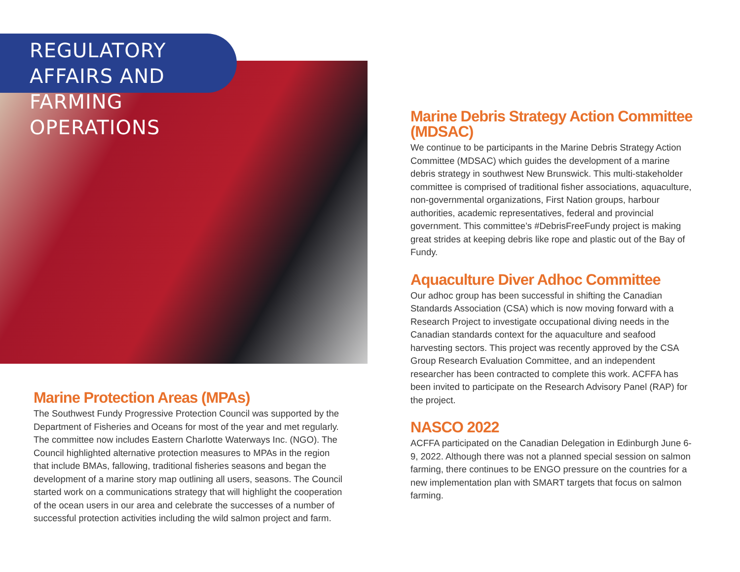REGULATORY AFFAIRS AND
FARMING OPERATIONS
Marine Protection Areas (MPAs)
The Southwest Fundy Progressive Protection Council was supported by the Department of Fisheries and Oceans for most of the year and met regularly. The committee now includes Eastern Charlotte Waterways Inc. (NGO). The Council highlighted alternative protection measures to MPAs in the region that include BMAs, fallowing, traditional fisheries seasons and began the development of a marine story map outlining all users, seasons. The Council started work on a communications strategy that will highlight the cooperation of the ocean users in our area and celebrate the successes of a number of successful protection activities including the wild salmon project and farm.
Marine Debris Strategy Action Committee (MDSAC)
We continue to be participants in the Marine Debris Strategy Action Committee (MDSAC) which guides the development of a marine debris strategy in southwest New Brunswick. This multi-stakeholder committee is comprised of traditional fisher associations, aquaculture, non-governmental organizations, First Nation groups, harbour authorities, academic representatives, federal and provincial government. This committee’s #DebrisFreeFundy project is making great strides at keeping debris like rope and plastic out of the Bay of Fundy.
Aquaculture Diver Adhoc Committee
Our adhoc group has been successful in shifting the Canadian Standards Association (CSA) which is now moving forward with a Research Project to investigate occupational diving needs in the Canadian standards context for the aquaculture and seafood harvesting sectors. This project was recently approved by the CSA Group Research Evaluation Committee, and an independent researcher has been contracted to complete this work. ACFFA has been invited to participate on the Research Advisory Panel (RAP) for the project.
NASCO 2022
ACFFA participated on the Canadian Delegation in Edinburgh June 6-9, 2022. Although there was not a planned special session on salmon farming, there continues to be ENGO pressure on the countries for a new implementation plan with SMART targets that focus on salmon farming.